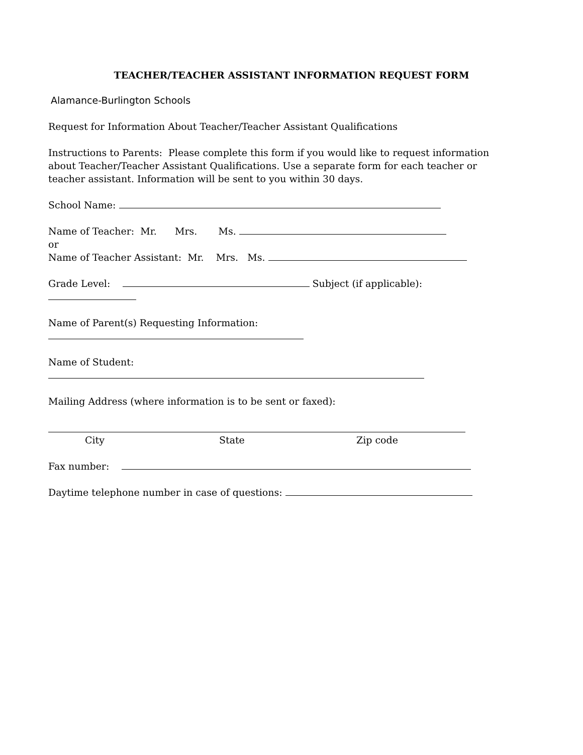TEACHER/TEACHER ASSISTANT INFORMATION REQUEST FORM
Alamance-Burlington Schools
Request for Information About Teacher/Teacher Assistant Qualifications
Instructions to Parents: Please complete this form if you would like to request information about Teacher/Teacher Assistant Qualifications. Use a separate form for each teacher or teacher assistant. Information will be sent to you within 30 days.
School Name:
Name of Teacher: Mr. Mrs. Ms.
or
Name of Teacher Assistant: Mr. Mrs. Ms.
Grade Level: Subject (if applicable):
Name of Parent(s) Requesting Information:
Name of Student:
Mailing Address (where information is to be sent or faxed):
City State Zip code
Fax number:
Daytime telephone number in case of questions: